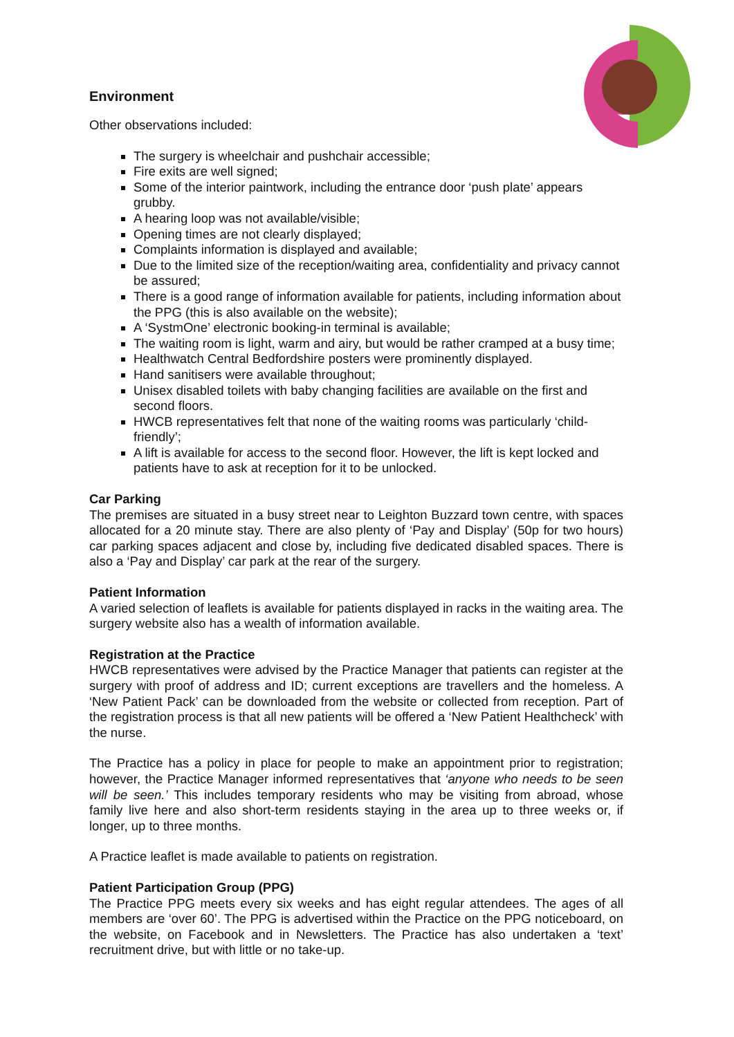Environment
Other observations included:
The surgery is wheelchair and pushchair accessible;
Fire exits are well signed;
Some of the interior paintwork, including the entrance door ‘push plate’ appears grubby.
A hearing loop was not available/visible;
Opening times are not clearly displayed;
Complaints information is displayed and available;
Due to the limited size of the reception/waiting area, confidentiality and privacy cannot be assured;
There is a good range of information available for patients, including information about the PPG (this is also available on the website);
A ‘SystmOne’ electronic booking-in terminal is available;
The waiting room is light, warm and airy, but would be rather cramped at a busy time;
Healthwatch Central Bedfordshire posters were prominently displayed.
Hand sanitisers were available throughout;
Unisex disabled toilets with baby changing facilities are available on the first and second floors.
HWCB representatives felt that none of the waiting rooms was particularly ‘child-friendly’;
A lift is available for access to the second floor. However, the lift is kept locked and patients have to ask at reception for it to be unlocked.
Car Parking
The premises are situated in a busy street near to Leighton Buzzard town centre, with spaces allocated for a 20 minute stay. There are also plenty of ‘Pay and Display’ (50p for two hours) car parking spaces adjacent and close by, including five dedicated disabled spaces. There is also a ‘Pay and Display’ car park at the rear of the surgery.
Patient Information
A varied selection of leaflets is available for patients displayed in racks in the waiting area. The surgery website also has a wealth of information available.
Registration at the Practice
HWCB representatives were advised by the Practice Manager that patients can register at the surgery with proof of address and ID; current exceptions are travellers and the homeless. A ‘New Patient Pack’ can be downloaded from the website or collected from reception. Part of the registration process is that all new patients will be offered a ‘New Patient Healthcheck’ with the nurse.
The Practice has a policy in place for people to make an appointment prior to registration; however, the Practice Manager informed representatives that ‘anyone who needs to be seen will be seen.’ This includes temporary residents who may be visiting from abroad, whose family live here and also short-term residents staying in the area up to three weeks or, if longer, up to three months.
A Practice leaflet is made available to patients on registration.
Patient Participation Group (PPG)
The Practice PPG meets every six weeks and has eight regular attendees. The ages of all members are ‘over 60’. The PPG is advertised within the Practice on the PPG noticeboard, on the website, on Facebook and in Newsletters. The Practice has also undertaken a ‘text’ recruitment drive, but with little or no take-up.